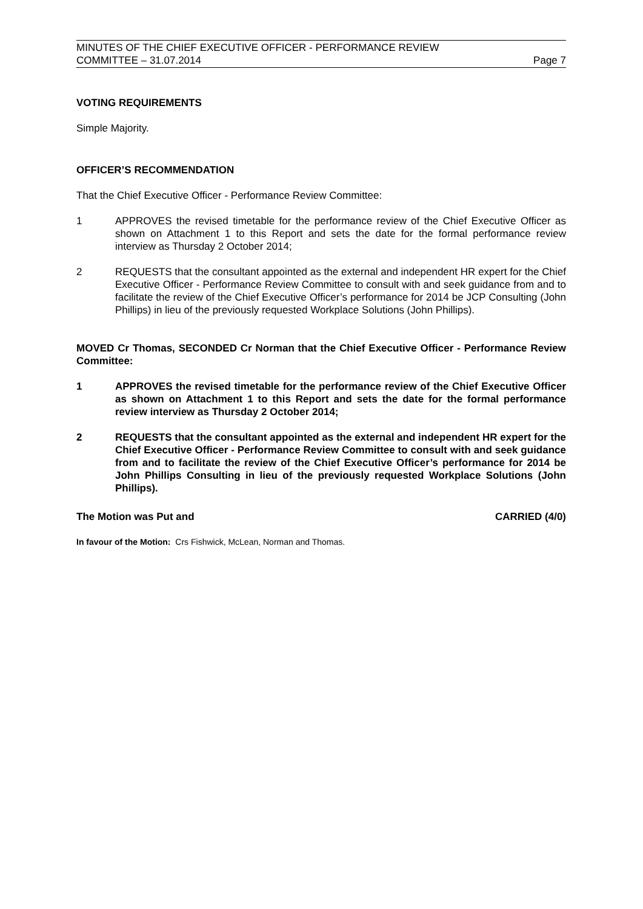MINUTES OF THE CHIEF EXECUTIVE OFFICER - PERFORMANCE REVIEW
COMMITTEE – 31.07.2014 Page 7
VOTING REQUIREMENTS
Simple Majority.
OFFICER’S RECOMMENDATION
That the Chief Executive Officer - Performance Review Committee:
1 APPROVES the revised timetable for the performance review of the Chief Executive Officer as shown on Attachment 1 to this Report and sets the date for the formal performance review interview as Thursday 2 October 2014;
2 REQUESTS that the consultant appointed as the external and independent HR expert for the Chief Executive Officer - Performance Review Committee to consult with and seek guidance from and to facilitate the review of the Chief Executive Officer’s performance for 2014 be JCP Consulting (John Phillips) in lieu of the previously requested Workplace Solutions (John Phillips).
MOVED Cr Thomas, SECONDED Cr Norman that the Chief Executive Officer - Performance Review Committee:
1 APPROVES the revised timetable for the performance review of the Chief Executive Officer as shown on Attachment 1 to this Report and sets the date for the formal performance review interview as Thursday 2 October 2014;
2 REQUESTS that the consultant appointed as the external and independent HR expert for the Chief Executive Officer - Performance Review Committee to consult with and seek guidance from and to facilitate the review of the Chief Executive Officer’s performance for 2014 be John Phillips Consulting in lieu of the previously requested Workplace Solutions (John Phillips).
The Motion was Put and CARRIED (4/0)
In favour of the Motion: Crs Fishwick, McLean, Norman and Thomas.